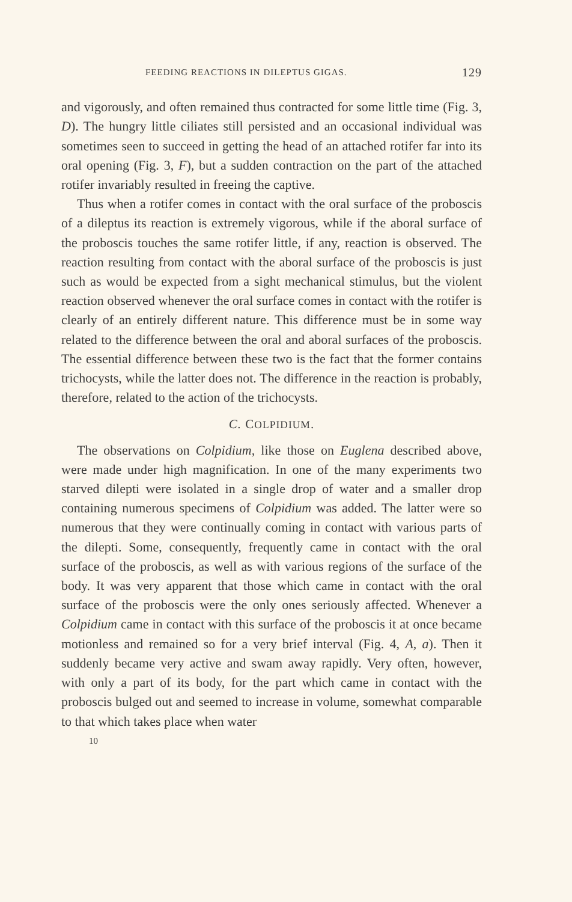FEEDING REACTIONS IN DILEPTUS GIGAS. 129
and vigorously, and often remained thus contracted for some little time (Fig. 3, D). The hungry little ciliates still persisted and an occasional individual was sometimes seen to succeed in getting the head of an attached rotifer far into its oral opening (Fig. 3, F), but a sudden contraction on the part of the attached rotifer invariably resulted in freeing the captive.
Thus when a rotifer comes in contact with the oral surface of the proboscis of a dileptus its reaction is extremely vigorous, while if the aboral surface of the proboscis touches the same rotifer little, if any, reaction is observed. The reaction resulting from contact with the aboral surface of the proboscis is just such as would be expected from a sight mechanical stimulus, but the violent reaction observed whenever the oral surface comes in contact with the rotifer is clearly of an entirely different nature. This difference must be in some way related to the difference between the oral and aboral surfaces of the proboscis. The essential difference between these two is the fact that the former contains trichocysts, while the latter does not. The difference in the reaction is probably, therefore, related to the action of the trichocysts.
C. COLPIDIUM.
The observations on Colpidium, like those on Euglena described above, were made under high magnification. In one of the many experiments two starved dilepti were isolated in a single drop of water and a smaller drop containing numerous specimens of Colpidium was added. The latter were so numerous that they were continually coming in contact with various parts of the dilepti. Some, consequently, frequently came in contact with the oral surface of the proboscis, as well as with various regions of the surface of the body. It was very apparent that those which came in contact with the oral surface of the proboscis were the only ones seriously affected. Whenever a Colpidium came in contact with this surface of the proboscis it at once became motionless and remained so for a very brief interval (Fig. 4, A, a). Then it suddenly became very active and swam away rapidly. Very often, however, with only a part of its body, for the part which came in contact with the proboscis bulged out and seemed to increase in volume, somewhat comparable to that which takes place when water
10